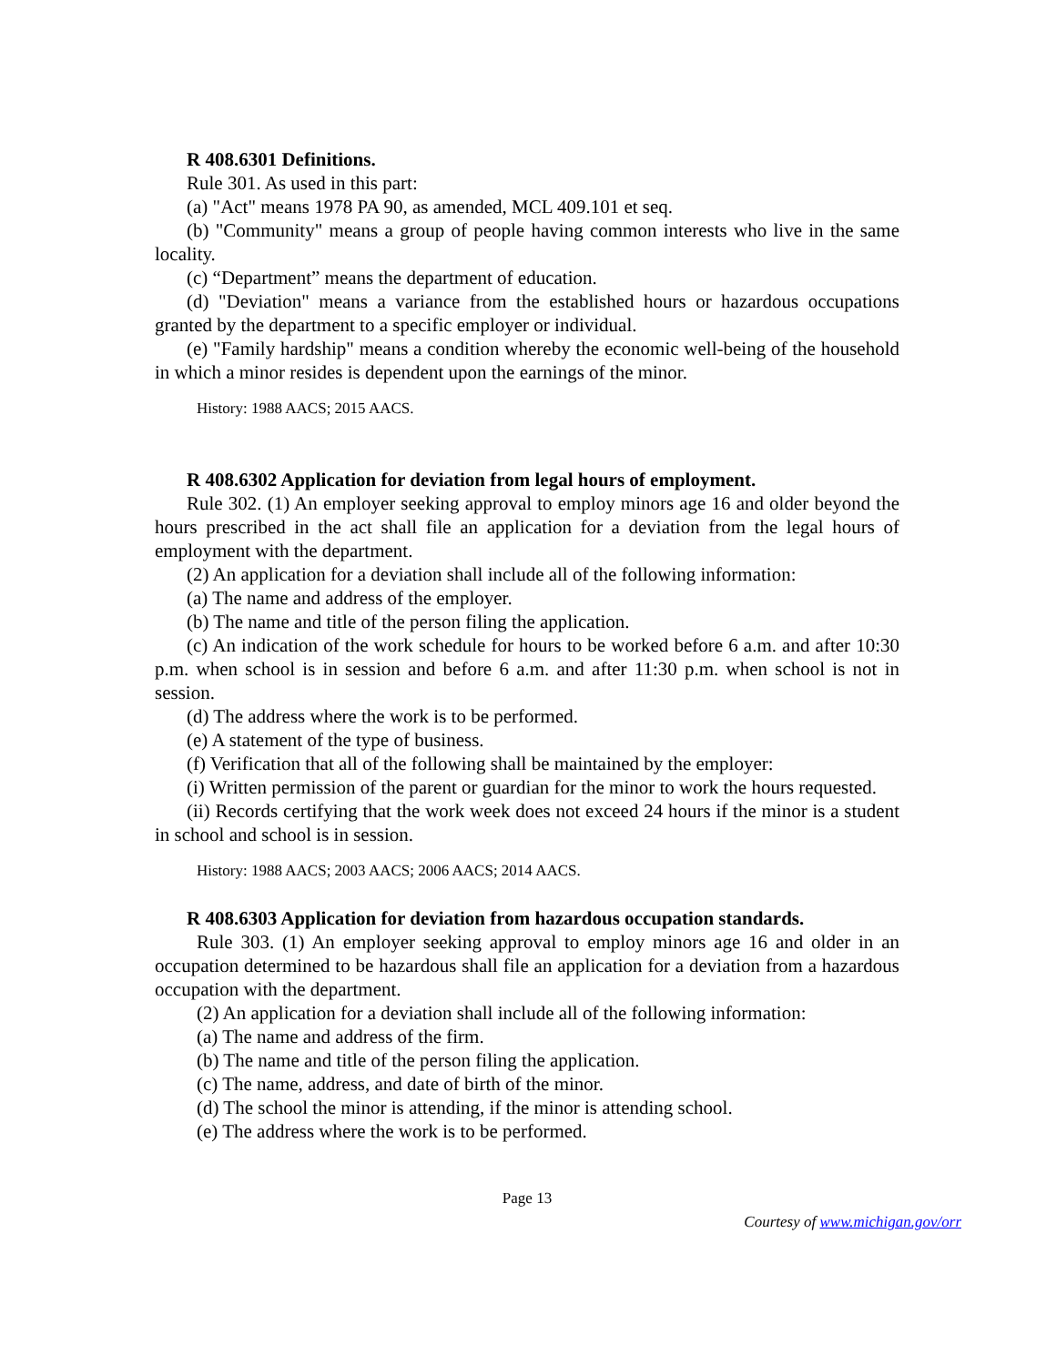R 408.6301 Definitions.
Rule 301. As used in this part:
(a) "Act" means 1978 PA 90, as amended, MCL 409.101 et seq.
(b) "Community" means a group of people having common interests who live in the same locality.
(c) “Department” means the department of education.
(d) "Deviation" means a variance from the established hours or hazardous occupations granted by the department to a specific employer or individual.
(e) "Family hardship" means a condition whereby the economic well-being of the household in which a minor resides is dependent upon the earnings of the minor.
History: 1988 AACS; 2015 AACS.
R 408.6302 Application for deviation from legal hours of employment.
Rule 302. (1) An employer seeking approval to employ minors age 16 and older beyond the hours prescribed in the act shall file an application for a deviation from the legal hours of employment with the department.
(2) An application for a deviation shall include all of the following information:
(a) The name and address of the employer.
(b) The name and title of the person filing the application.
(c) An indication of the work schedule for hours to be worked before 6 a.m. and after 10:30 p.m. when school is in session and before 6 a.m. and after 11:30 p.m. when school is not in session.
(d) The address where the work is to be performed.
(e) A statement of the type of business.
(f) Verification that all of the following shall be maintained by the employer:
(i) Written permission of the parent or guardian for the minor to work the hours requested.
(ii) Records certifying that the work week does not exceed 24 hours if the minor is a student in school and school is in session.
History: 1988 AACS; 2003 AACS; 2006 AACS; 2014 AACS.
R 408.6303 Application for deviation from hazardous occupation standards.
Rule 303. (1) An employer seeking approval to employ minors age 16 and older in an occupation determined to be hazardous shall file an application for a deviation from a hazardous occupation with the department.
(2) An application for a deviation shall include all of the following information:
(a) The name and address of the firm.
(b) The name and title of the person filing the application.
(c) The name, address, and date of birth of the minor.
(d) The school the minor is attending, if the minor is attending school.
(e) The address where the work is to be performed.
Page 13
Courtesy of www.michigan.gov/orr